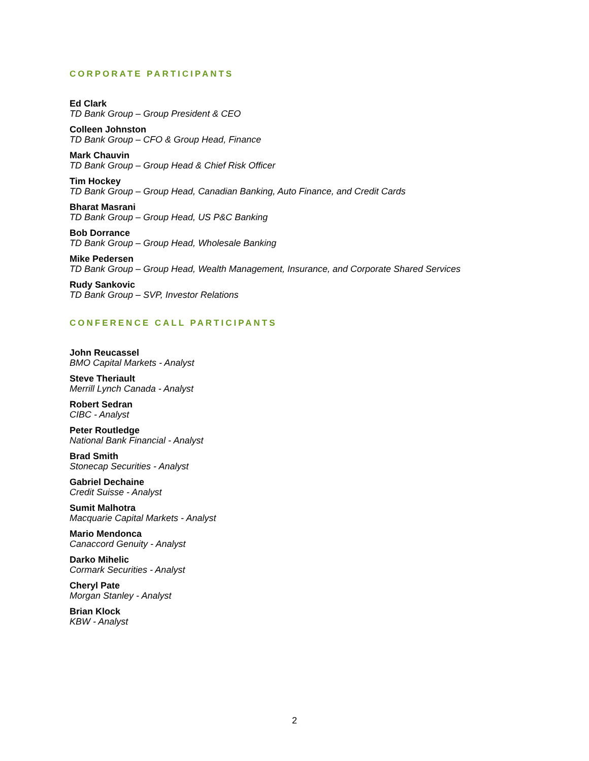CORPORATE PARTICIPANTS
Ed Clark
TD Bank Group – Group President & CEO
Colleen Johnston
TD Bank Group – CFO & Group Head, Finance
Mark Chauvin
TD Bank Group – Group Head & Chief Risk Officer
Tim Hockey
TD Bank Group – Group Head, Canadian Banking, Auto Finance, and Credit Cards
Bharat Masrani
TD Bank Group – Group Head, US P&C Banking
Bob Dorrance
TD Bank Group – Group Head, Wholesale Banking
Mike Pedersen
TD Bank Group – Group Head, Wealth Management, Insurance, and Corporate Shared Services
Rudy Sankovic
TD Bank Group – SVP, Investor Relations
CONFERENCE CALL PARTICIPANTS
John Reucassel
BMO Capital Markets - Analyst
Steve Theriault
Merrill Lynch Canada - Analyst
Robert Sedran
CIBC - Analyst
Peter Routledge
National Bank Financial - Analyst
Brad Smith
Stonecap Securities - Analyst
Gabriel Dechaine
Credit Suisse - Analyst
Sumit Malhotra
Macquarie Capital Markets - Analyst
Mario Mendonca
Canaccord Genuity - Analyst
Darko Mihelic
Cormark Securities - Analyst
Cheryl Pate
Morgan Stanley - Analyst
Brian Klock
KBW - Analyst
2